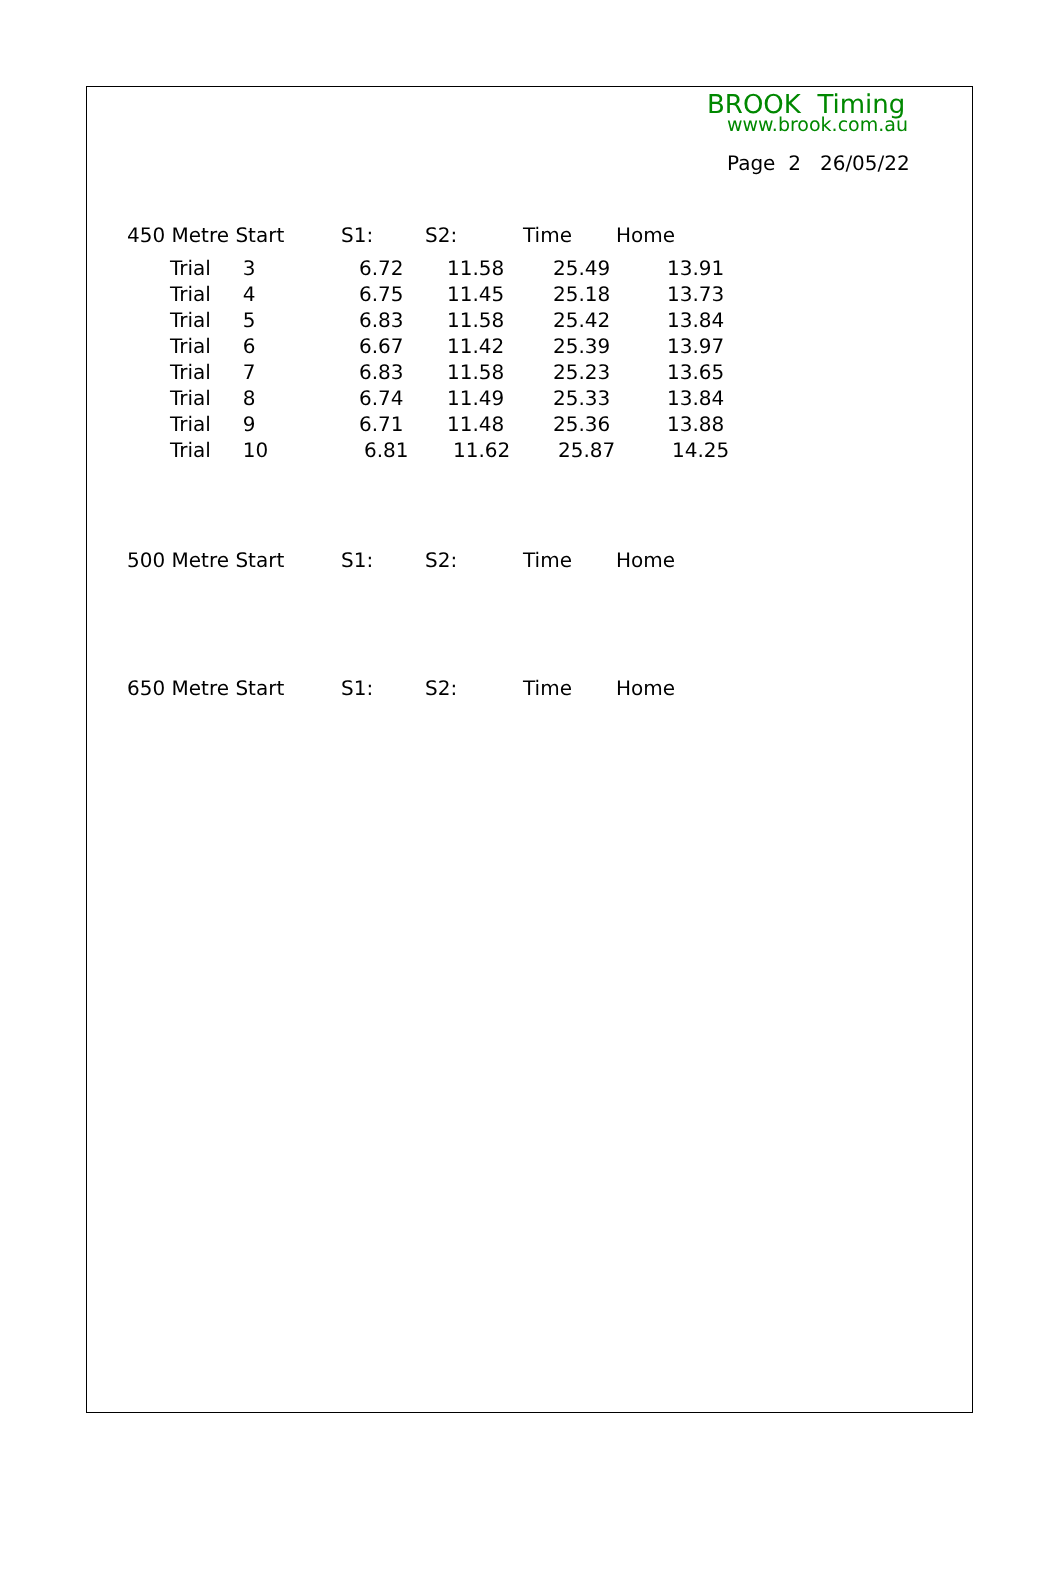BROOK Timing
www.brook.com.au
Page 2 26/05/22
| 450 Metre Start | S1: | S2: | Time | Home |
| --- | --- | --- | --- | --- |
| Trial 3 | 6.72 | 11.58 | 25.49 | 13.91 |
| Trial 4 | 6.75 | 11.45 | 25.18 | 13.73 |
| Trial 5 | 6.83 | 11.58 | 25.42 | 13.84 |
| Trial 6 | 6.67 | 11.42 | 25.39 | 13.97 |
| Trial 7 | 6.83 | 11.58 | 25.23 | 13.65 |
| Trial 8 | 6.74 | 11.49 | 25.33 | 13.84 |
| Trial 9 | 6.71 | 11.48 | 25.36 | 13.88 |
| Trial 10 | 6.81 | 11.62 | 25.87 | 14.25 |
| 500 Metre Start | S1: | S2: | Time | Home |
| --- | --- | --- | --- | --- |
| 650 Metre Start | S1: | S2: | Time | Home |
| --- | --- | --- | --- | --- |